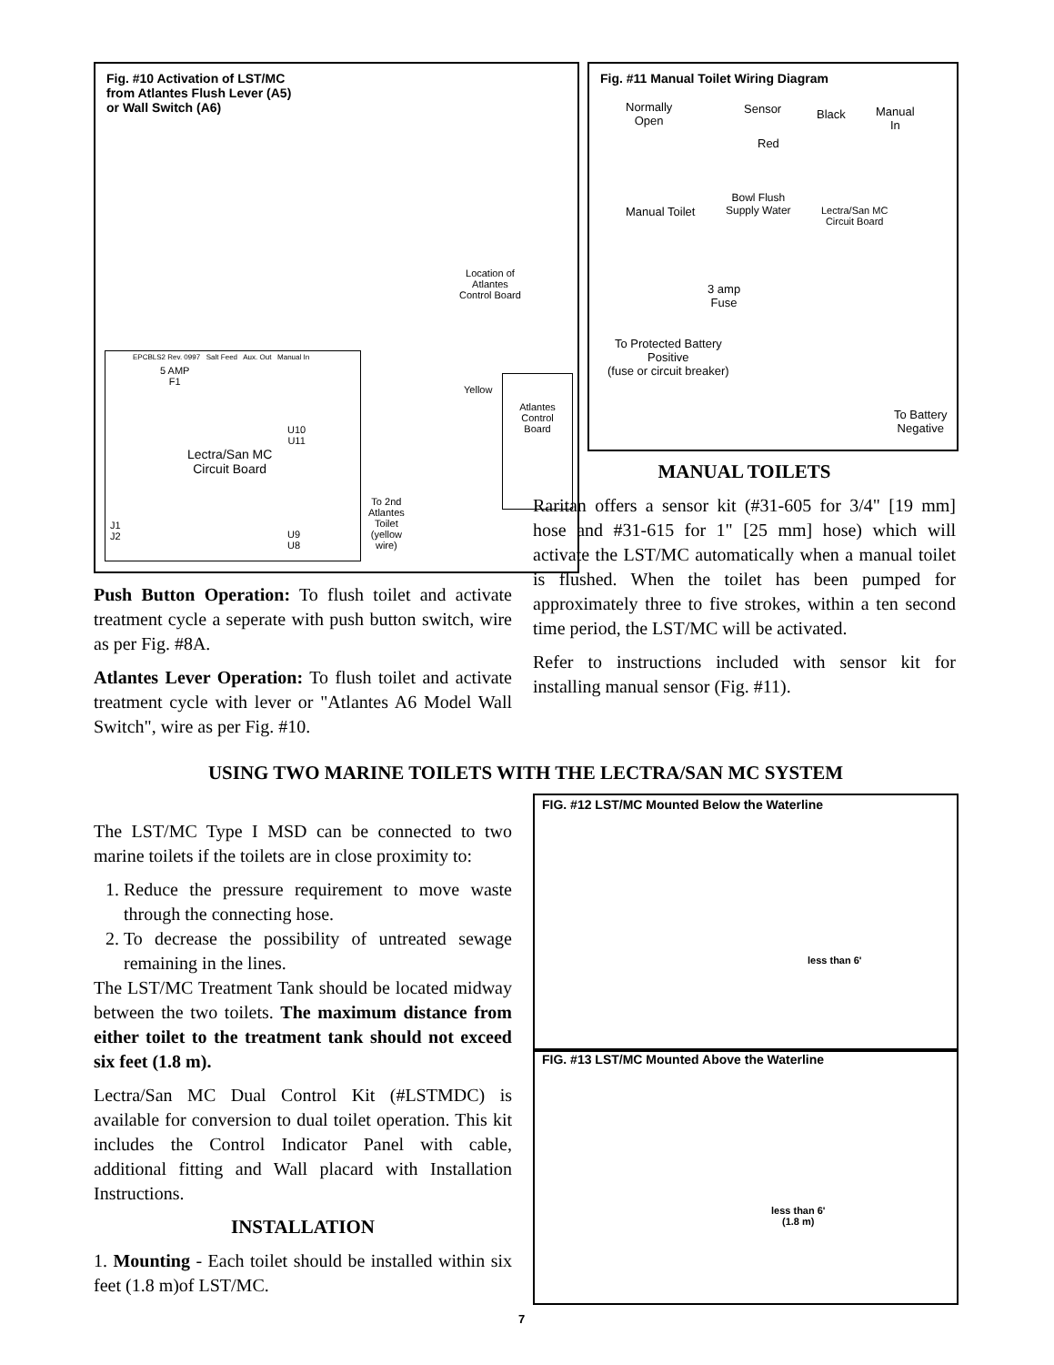Fig. #10 Activation of LST/MC
from Atlantes Flush Lever (A5)
or Wall Switch (A6)
Location of
Atlantes
Control Board
EPCBLS2 Rev. 0997 Salt Feed Aux. Out Manual In
5 AMP
F1
Lectra/San MC
Circuit Board
U10
U11
U9
U8
J1
J2
Yellow
Atlantes
Control
Board
To 2nd
Atlantes
Toilet
(yellow
wire)
Fig. #11 Manual Toilet Wiring Diagram
Normally
Open
Sensor Black
Manual
In
Red
Manual Toilet
Bowl Flush
Supply Water
Lectra/San MC
Circuit Board
3 amp
Fuse
To Protected Battery
Positive
(fuse or circuit breaker)
To Battery
Negative
Push Button Operation: To flush toilet and activate treatment cycle a seperate with push button switch, wire as per Fig. #8A.
Atlantes Lever Operation: To flush toilet and activate treatment cycle with lever or "Atlantes A6 Model Wall Switch", wire as per Fig. #10.
MANUAL TOILETS
Raritan offers a sensor kit (#31-605 for 3/4" [19 mm] hose and #31-615 for 1" [25 mm] hose) which will activate the LST/MC automatically when a manual toilet is flushed. When the toilet has been pumped for approximately three to five strokes, within a ten second time period, the LST/MC will be activated.
Refer to instructions included with sensor kit for installing manual sensor (Fig. #11).
USING TWO MARINE TOILETS WITH THE LECTRA/SAN MC SYSTEM
The LST/MC Type I MSD can be connected to two marine toilets if the toilets are in close proximity to:
1. Reduce the pressure requirement to move waste through the connecting hose.
2. To decrease the possibility of untreated sewage remaining in the lines.
The LST/MC Treatment Tank should be located midway between the two toilets. The maximum distance from either toilet to the treatment tank should not exceed six feet (1.8 m).
Lectra/San MC Dual Control Kit (#LSTMDC) is available for conversion to dual toilet operation. This kit includes the Control Indicator Panel with cable, additional fitting and Wall placard with Installation Instructions.
INSTALLATION
1. Mounting - Each toilet should be installed within six feet (1.8 m)of LST/MC.
FIG. #12 LST/MC Mounted Below the Waterline
less than 6'
FIG. #13 LST/MC Mounted Above the Waterline
less than 6'
(1.8 m)
7